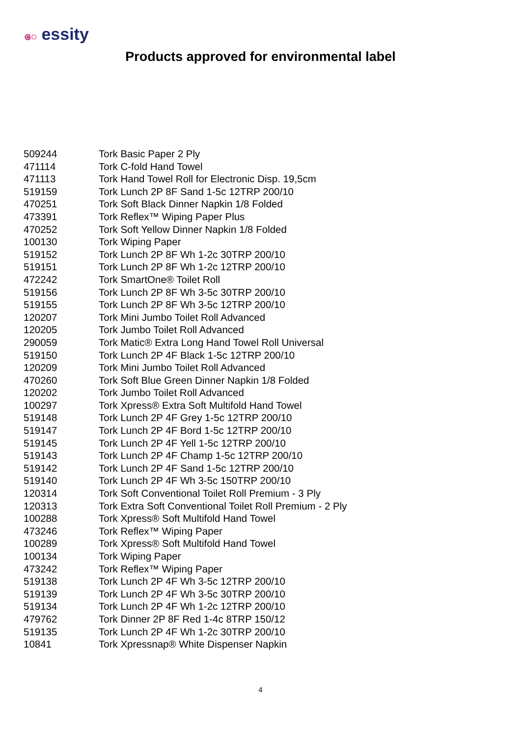ෙ essity
Products approved for environmental label
| 509244 | Tork Basic Paper 2 Ply |
| 471114 | Tork C-fold Hand Towel |
| 471113 | Tork Hand Towel Roll for Electronic Disp. 19,5cm |
| 519159 | Tork Lunch 2P 8F Sand 1-5c 12TRP 200/10 |
| 470251 | Tork Soft Black Dinner Napkin 1/8 Folded |
| 473391 | Tork Reflex™ Wiping Paper Plus |
| 470252 | Tork Soft Yellow Dinner Napkin 1/8 Folded |
| 100130 | Tork Wiping Paper |
| 519152 | Tork Lunch 2P 8F Wh 1-2c 30TRP 200/10 |
| 519151 | Tork Lunch 2P 8F Wh 1-2c 12TRP 200/10 |
| 472242 | Tork SmartOne® Toilet Roll |
| 519156 | Tork Lunch 2P 8F Wh 3-5c 30TRP 200/10 |
| 519155 | Tork Lunch 2P 8F Wh 3-5c 12TRP 200/10 |
| 120207 | Tork Mini Jumbo Toilet Roll Advanced |
| 120205 | Tork Jumbo Toilet Roll Advanced |
| 290059 | Tork Matic® Extra Long Hand Towel Roll Universal |
| 519150 | Tork Lunch 2P 4F Black 1-5c 12TRP 200/10 |
| 120209 | Tork Mini Jumbo Toilet Roll Advanced |
| 470260 | Tork Soft Blue Green Dinner Napkin 1/8 Folded |
| 120202 | Tork Jumbo Toilet Roll Advanced |
| 100297 | Tork Xpress® Extra Soft Multifold Hand Towel |
| 519148 | Tork Lunch 2P 4F Grey 1-5c 12TRP 200/10 |
| 519147 | Tork Lunch 2P 4F Bord 1-5c 12TRP 200/10 |
| 519145 | Tork Lunch 2P 4F Yell 1-5c 12TRP 200/10 |
| 519143 | Tork Lunch 2P 4F Champ 1-5c 12TRP 200/10 |
| 519142 | Tork Lunch 2P 4F Sand 1-5c 12TRP 200/10 |
| 519140 | Tork Lunch 2P 4F Wh 3-5c 150TRP 200/10 |
| 120314 | Tork Soft Conventional Toilet Roll Premium - 3 Ply |
| 120313 | Tork Extra Soft Conventional Toilet Roll Premium - 2 Ply |
| 100288 | Tork Xpress® Soft Multifold Hand Towel |
| 473246 | Tork Reflex™ Wiping Paper |
| 100289 | Tork Xpress® Soft Multifold Hand Towel |
| 100134 | Tork Wiping Paper |
| 473242 | Tork Reflex™ Wiping Paper |
| 519138 | Tork Lunch 2P 4F Wh 3-5c 12TRP 200/10 |
| 519139 | Tork Lunch 2P 4F Wh 3-5c 30TRP 200/10 |
| 519134 | Tork Lunch 2P 4F Wh 1-2c 12TRP 200/10 |
| 479762 | Tork Dinner 2P 8F Red 1-4c 8TRP 150/12 |
| 519135 | Tork Lunch 2P 4F Wh 1-2c 30TRP 200/10 |
| 10841 | Tork Xpressnap® White Dispenser Napkin |
4